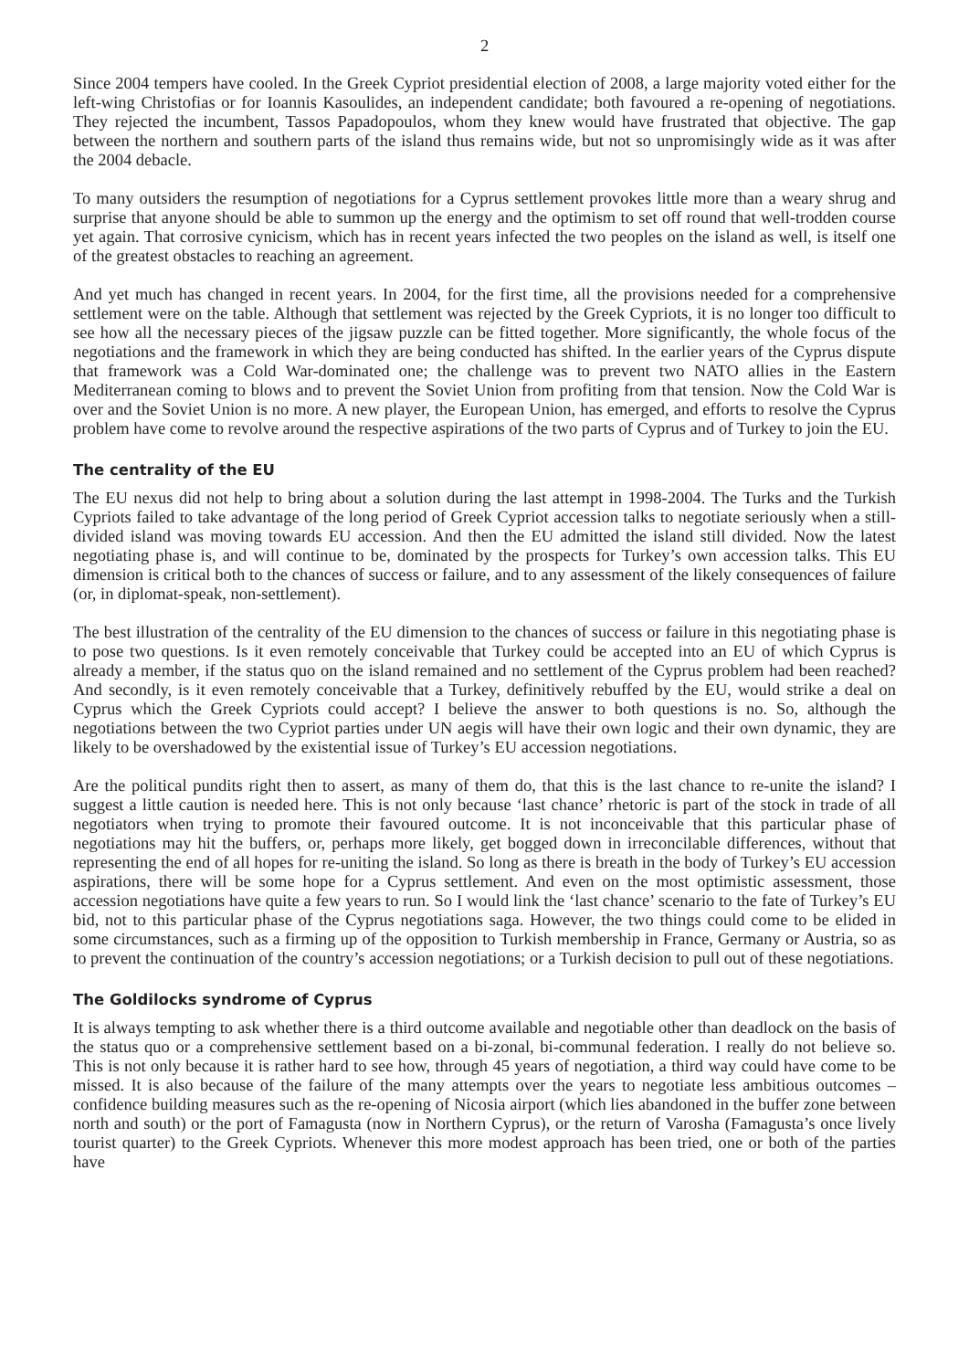2
Since 2004 tempers have cooled. In the Greek Cypriot presidential election of 2008, a large majority voted either for the left-wing Christofias or for Ioannis Kasoulides, an independent candidate; both favoured a re-opening of negotiations. They rejected the incumbent, Tassos Papadopoulos, whom they knew would have frustrated that objective. The gap between the northern and southern parts of the island thus remains wide, but not so unpromisingly wide as it was after the 2004 debacle.
To many outsiders the resumption of negotiations for a Cyprus settlement provokes little more than a weary shrug and surprise that anyone should be able to summon up the energy and the optimism to set off round that well-trodden course yet again. That corrosive cynicism, which has in recent years infected the two peoples on the island as well, is itself one of the greatest obstacles to reaching an agreement.
And yet much has changed in recent years. In 2004, for the first time, all the provisions needed for a comprehensive settlement were on the table. Although that settlement was rejected by the Greek Cypriots, it is no longer too difficult to see how all the necessary pieces of the jigsaw puzzle can be fitted together. More significantly, the whole focus of the negotiations and the framework in which they are being conducted has shifted. In the earlier years of the Cyprus dispute that framework was a Cold War-dominated one; the challenge was to prevent two NATO allies in the Eastern Mediterranean coming to blows and to prevent the Soviet Union from profiting from that tension. Now the Cold War is over and the Soviet Union is no more. A new player, the European Union, has emerged, and efforts to resolve the Cyprus problem have come to revolve around the respective aspirations of the two parts of Cyprus and of Turkey to join the EU.
The centrality of the EU
The EU nexus did not help to bring about a solution during the last attempt in 1998-2004. The Turks and the Turkish Cypriots failed to take advantage of the long period of Greek Cypriot accession talks to negotiate seriously when a still-divided island was moving towards EU accession. And then the EU admitted the island still divided. Now the latest negotiating phase is, and will continue to be, dominated by the prospects for Turkey’s own accession talks. This EU dimension is critical both to the chances of success or failure, and to any assessment of the likely consequences of failure (or, in diplomat-speak, non-settlement).
The best illustration of the centrality of the EU dimension to the chances of success or failure in this negotiating phase is to pose two questions. Is it even remotely conceivable that Turkey could be accepted into an EU of which Cyprus is already a member, if the status quo on the island remained and no settlement of the Cyprus problem had been reached? And secondly, is it even remotely conceivable that a Turkey, definitively rebuffed by the EU, would strike a deal on Cyprus which the Greek Cypriots could accept? I believe the answer to both questions is no. So, although the negotiations between the two Cypriot parties under UN aegis will have their own logic and their own dynamic, they are likely to be overshadowed by the existential issue of Turkey’s EU accession negotiations.
Are the political pundits right then to assert, as many of them do, that this is the last chance to re-unite the island? I suggest a little caution is needed here. This is not only because ‘last chance’ rhetoric is part of the stock in trade of all negotiators when trying to promote their favoured outcome. It is not inconceivable that this particular phase of negotiations may hit the buffers, or, perhaps more likely, get bogged down in irreconcilable differences, without that representing the end of all hopes for re-uniting the island. So long as there is breath in the body of Turkey’s EU accession aspirations, there will be some hope for a Cyprus settlement. And even on the most optimistic assessment, those accession negotiations have quite a few years to run. So I would link the ‘last chance’ scenario to the fate of Turkey’s EU bid, not to this particular phase of the Cyprus negotiations saga. However, the two things could come to be elided in some circumstances, such as a firming up of the opposition to Turkish membership in France, Germany or Austria, so as to prevent the continuation of the country’s accession negotiations; or a Turkish decision to pull out of these negotiations.
The Goldilocks syndrome of Cyprus
It is always tempting to ask whether there is a third outcome available and negotiable other than deadlock on the basis of the status quo or a comprehensive settlement based on a bi-zonal, bi-communal federation. I really do not believe so. This is not only because it is rather hard to see how, through 45 years of negotiation, a third way could have come to be missed. It is also because of the failure of the many attempts over the years to negotiate less ambitious outcomes – confidence building measures such as the re-opening of Nicosia airport (which lies abandoned in the buffer zone between north and south) or the port of Famagusta (now in Northern Cyprus), or the return of Varosha (Famagusta’s once lively tourist quarter) to the Greek Cypriots. Whenever this more modest approach has been tried, one or both of the parties have